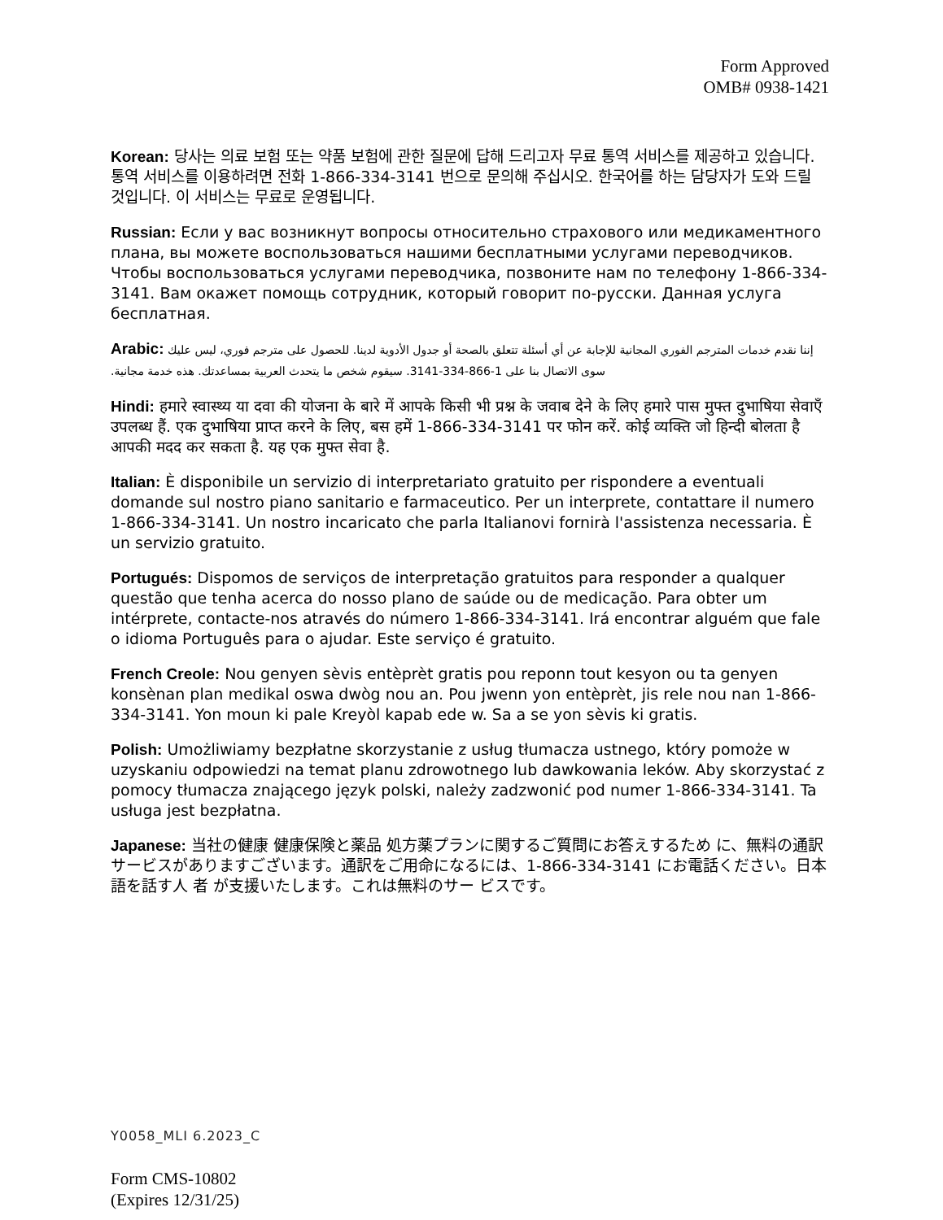Form Approved
OMB# 0938-1421
Korean: 당사는 의료 보험 또는 약품 보험에 관한 질문에 답해 드리고자 무료 통역 서비스를 제공하고 있습니다. 통역 서비스를 이용하려면 전화 1-866-334-3141 번으로 문의해 주십시오. 한국어를 하는 담당자가 도와 드릴 것입니다. 이 서비스는 무료로 운영됩니다.
Russian: Если у вас возникнут вопросы относительно страхового или медикаментного плана, вы можете воспользоваться нашими бесплатными услугами переводчиков. Чтобы воспользоваться услугами переводчика, позвоните нам по телефону 1-866-334-3141. Вам окажет помощь сотрудник, который говорит по-русски. Данная услуга бесплатная.
Arabic: إننا نقدم خدمات المترجم الفوري المجانية للإجابة عن أي أسئلة تتعلق بالصحة أو جدول الأدوية لدينا. للحصول على مترجم فوري، ليس عليك سوى الاتصال بنا على 1-866-334-3141. سيقوم شخص ما يتحدث العربية بمساعدتك. هذه خدمة مجانية.
Hindi: हमारे स्वास्थ्य या दवा की योजना के बारे में आपके किसी भी प्रश्न के जवाब देने के लिए हमारे पास मुफ्त दुभाषिया सेवाएँ उपलब्ध हैं. एक दुभाषिया प्राप्त करने के लिए, बस हमें 1-866-334-3141 पर फोन करें. कोई व्यक्ति जो हिन्दी बोलता है आपकी मदद कर सकता है. यह एक मुफ्त सेवा है.
Italian: È disponibile un servizio di interpretariato gratuito per rispondere a eventuali domande sul nostro piano sanitario e farmaceutico. Per un interprete, contattare il numero 1-866-334-3141. Un nostro incaricato che parla Italianovi fornirà l'assistenza necessaria. È un servizio gratuito.
Portugués: Dispomos de serviços de interpretação gratuitos para responder a qualquer questão que tenha acerca do nosso plano de saúde ou de medicação. Para obter um intérprete, contacte-nos através do número 1-866-334-3141. Irá encontrar alguém que fale o idioma Português para o ajudar. Este serviço é gratuito.
French Creole: Nou genyen sèvis entèprèt gratis pou reponn tout kesyon ou ta genyen konsènan plan medikal oswa dwòg nou an. Pou jwenn yon entèprèt, jis rele nou nan 1-866-334-3141. Yon moun ki pale Kreyòl kapab ede w. Sa a se yon sèvis ki gratis.
Polish: Umożliwiamy bezpłatne skorzystanie z usług tłumacza ustnego, który pomoże w uzyskaniu odpowiedzi na temat planu zdrowotnego lub dawkowania leków. Aby skorzystać z pomocy tłumacza znającego język polski, należy zadzwonić pod numer 1-866-334-3141. Ta usługa jest bezpłatna.
Japanese: 当社の健康 健康保険と薬品 処方薬プランに関するご質問にお答えするため に、無料の通訳サービスがありますございます。通訳をご用命になるには、1-866-334-3141 にお電話ください。日本語を話す人 者 が支援いたします。これは無料のサー ビスです。
Y0058_MLI 6.2023_C
Form CMS-10802
(Expires 12/31/25)